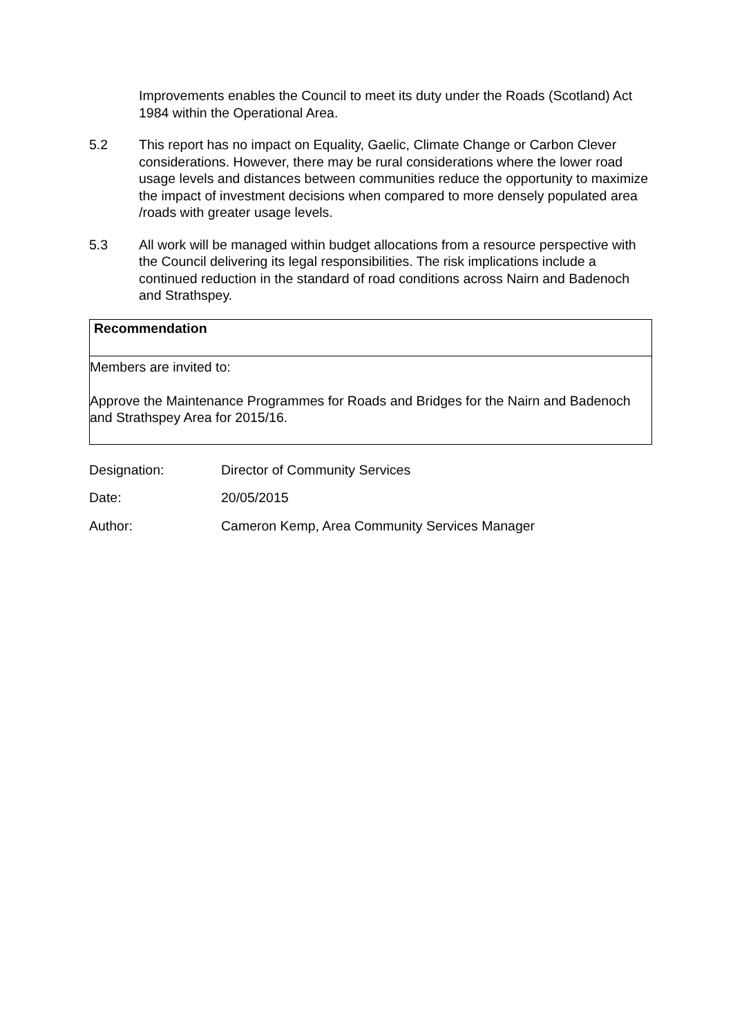Improvements enables the Council to meet its duty under the Roads (Scotland) Act 1984 within the Operational Area.
5.2 This report has no impact on Equality, Gaelic, Climate Change or Carbon Clever considerations. However, there may be rural considerations where the lower road usage levels and distances between communities reduce the opportunity to maximize the impact of investment decisions when compared to more densely populated area /roads with greater usage levels.
5.3 All work will be managed within budget allocations from a resource perspective with the Council delivering its legal responsibilities. The risk implications include a continued reduction in the standard of road conditions across Nairn and Badenoch and Strathspey.
Recommendation
Members are invited to:
Approve the Maintenance Programmes for Roads and Bridges for the Nairn and Badenoch and Strathspey Area for 2015/16.
Designation: Director of Community Services
Date: 20/05/2015
Author: Cameron Kemp, Area Community Services Manager